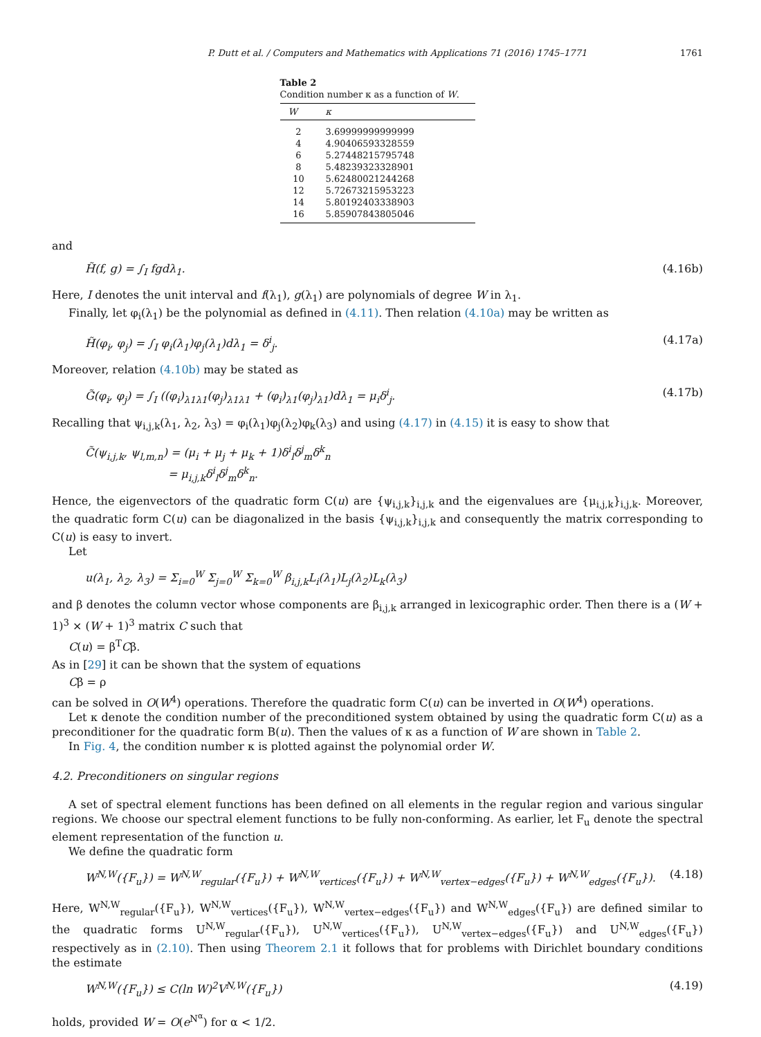P. Dutt et al. / Computers and Mathematics with Applications 71 (2016) 1745–1771 1761
Table 2
Condition number κ as a function of W.
| W | κ |
| --- | --- |
| 2 | 3.69999999999999 |
| 4 | 4.90406593328559 |
| 6 | 5.27448215795748 |
| 8 | 5.48239323328901 |
| 10 | 5.62480021244268 |
| 12 | 5.72673215953223 |
| 14 | 5.80192403338903 |
| 16 | 5.85907843805046 |
and
H̃(f, g) = ∫<sub>I</sub> fgdλ<sub>1</sub>. (4.16b)
Here, I denotes the unit interval and f(λ<sub>1</sub>), g(λ<sub>1</sub>) are polynomials of degree W in λ<sub>1</sub>.
Finally, let φ<sub>i</sub>(λ<sub>1</sub>) be the polynomial as defined in (4.11). Then relation (4.10a) may be written as
H̃(φ<sub>i</sub>, φ<sub>j</sub>) = ∫<sub>I</sub> φ<sub>i</sub>(λ<sub>1</sub>)φ<sub>j</sub>(λ<sub>1</sub>)dλ<sub>1</sub> = δ<sup>i</sup><sub>j</sub>. (4.17a)
Moreover, relation (4.10b) may be stated as
G̃(φ<sub>i</sub>, φ<sub>j</sub>) = ∫<sub>I</sub> ((φ<sub>i</sub>)<sub>λ1λ1</sub>(φ<sub>j</sub>)<sub>λ1λ1</sub> + (φ<sub>i</sub>)<sub>λ1</sub>(φ<sub>j</sub>)<sub>λ1</sub>)dλ<sub>1</sub> = μ<sub>i</sub>δ<sup>i</sup><sub>j</sub>. (4.17b)
Recalling that ψ<sub>i,j,k</sub>(λ<sub>1</sub>, λ<sub>2</sub>, λ<sub>3</sub>) = φ<sub>i</sub>(λ<sub>1</sub>)φ<sub>j</sub>(λ<sub>2</sub>)φ<sub>k</sub>(λ<sub>3</sub>) and using (4.17) in (4.15) it is easy to show that
C̃(ψ<sub>i,j,k</sub>, ψ<sub>l,m,n</sub>) = (μ<sub>i</sub> + μ<sub>j</sub> + μ<sub>k</sub> + 1)δ<sup>i</sup><sub>l</sub>δ<sup>j</sup><sub>m</sub>δ<sup>k</sup><sub>n</sub>
= μ<sub>i,j,k</sub>δ<sup>i</sup><sub>l</sub>δ<sup>j</sup><sub>m</sub>δ<sup>k</sup><sub>n</sub>.
Hence, the eigenvectors of the quadratic form C(u) are {ψ<sub>i,j,k</sub>}<sub>i,j,k</sub> and the eigenvalues are {μ<sub>i,j,k</sub>}<sub>i,j,k</sub>. Moreover, the quadratic form C(u) can be diagonalized in the basis {ψ<sub>i,j,k</sub>}<sub>i,j,k</sub> and consequently the matrix corresponding to C(u) is easy to invert.
Let
u(λ<sub>1</sub>, λ<sub>2</sub>, λ<sub>3</sub>) = Σ<sub>i=0</sub><sup>W</sup> Σ<sub>j=0</sub><sup>W</sup> Σ<sub>k=0</sub><sup>W</sup> β<sub>i,j,k</sub>L<sub>i</sub>(λ<sub>1</sub>)L<sub>j</sub>(λ<sub>2</sub>)L<sub>k</sub>(λ<sub>3</sub>)
and β denotes the column vector whose components are β<sub>i,j,k</sub> arranged in lexicographic order. Then there is a (W + 1)<sup>3</sup> × (W + 1)<sup>3</sup> matrix C such that
C(u) = β<sup>T</sup>Cβ.
As in [29] it can be shown that the system of equations
Cβ = ρ
can be solved in O(W<sup>4</sup>) operations. Therefore the quadratic form C(u) can be inverted in O(W<sup>4</sup>) operations.
Let κ denote the condition number of the preconditioned system obtained by using the quadratic form C(u) as a preconditioner for the quadratic form B(u). Then the values of κ as a function of W are shown in Table 2.
In Fig. 4, the condition number κ is plotted against the polynomial order W.
4.2. Preconditioners on singular regions
A set of spectral element functions has been defined on all elements in the regular region and various singular regions. We choose our spectral element functions to be fully non-conforming. As earlier, let F<sub>u</sub> denote the spectral element representation of the function u.
We define the quadratic form
W<sup>N,W</sup>({F<sub>u</sub>}) = W<sup>N,W</sup><sub>regular</sub>({F<sub>u</sub>}) + W<sup>N,W</sup><sub>vertices</sub>({F<sub>u</sub>}) + W<sup>N,W</sup><sub>vertex−edges</sub>({F<sub>u</sub>}) + W<sup>N,W</sup><sub>edges</sub>({F<sub>u</sub>}). (4.18)
Here, W<sup>N,W</sup><sub>regular</sub>({F<sub>u</sub>}), W<sup>N,W</sup><sub>vertices</sub>({F<sub>u</sub>}), W<sup>N,W</sup><sub>vertex−edges</sub>({F<sub>u</sub>}) and W<sup>N,W</sup><sub>edges</sub>({F<sub>u</sub>}) are defined similar to the quadratic forms U<sup>N,W</sup><sub>regular</sub>({F<sub>u</sub>}), U<sup>N,W</sup><sub>vertices</sub>({F<sub>u</sub>}), U<sup>N,W</sup><sub>vertex−edges</sub>({F<sub>u</sub>}) and U<sup>N,W</sup><sub>edges</sub>({F<sub>u</sub>}) respectively as in (2.10). Then using Theorem 2.1 it follows that for problems with Dirichlet boundary conditions the estimate
W<sup>N,W</sup>({F<sub>u</sub>}) ≤ C(ln W)<sup>2</sup>V<sup>N,W</sup>({F<sub>u</sub>}) (4.19)
holds, provided W = O(e<sup>N<sup>α</sup></sup>) for α < 1/2.